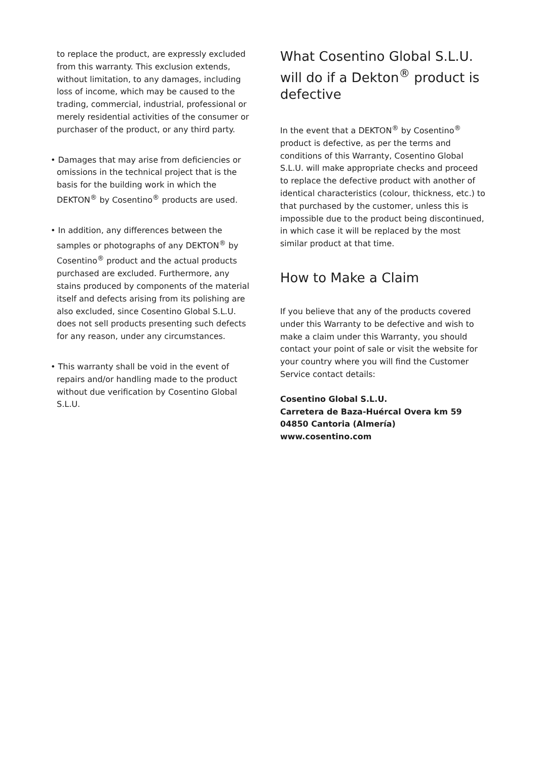to replace the product, are expressly excluded from this warranty. This exclusion extends, without limitation, to any damages, including loss of income, which may be caused to the trading, commercial, industrial, professional or merely residential activities of the consumer or purchaser of the product, or any third party.
• Damages that may arise from deficiencies or omissions in the technical project that is the basis for the building work in which the DEKTON<sup>®</sup> by Cosentino<sup>®</sup> products are used.
• In addition, any differences between the samples or photographs of any DEKTON<sup>®</sup> by Cosentino<sup>®</sup> product and the actual products purchased are excluded. Furthermore, any stains produced by components of the material itself and defects arising from its polishing are also excluded, since Cosentino Global S.L.U. does not sell products presenting such defects for any reason, under any circumstances.
• This warranty shall be void in the event of repairs and/or handling made to the product without due verification by Cosentino Global S.L.U.
What Cosentino Global S.L.U. will do if a Dekton<sup>®</sup> product is defective
In the event that a DEKTON<sup>®</sup> by Cosentino<sup>®</sup> product is defective, as per the terms and conditions of this Warranty, Cosentino Global S.L.U. will make appropriate checks and proceed to replace the defective product with another of identical characteristics (colour, thickness, etc.) to that purchased by the customer, unless this is impossible due to the product being discontinued, in which case it will be replaced by the most similar product at that time.
How to Make a Claim
If you believe that any of the products covered under this Warranty to be defective and wish to make a claim under this Warranty, you should contact your point of sale or visit the website for your country where you will find the Customer Service contact details:
Cosentino Global S.L.U.
Carretera de Baza-Huércal Overa km 59
04850 Cantoria (Almería)
www.cosentino.com